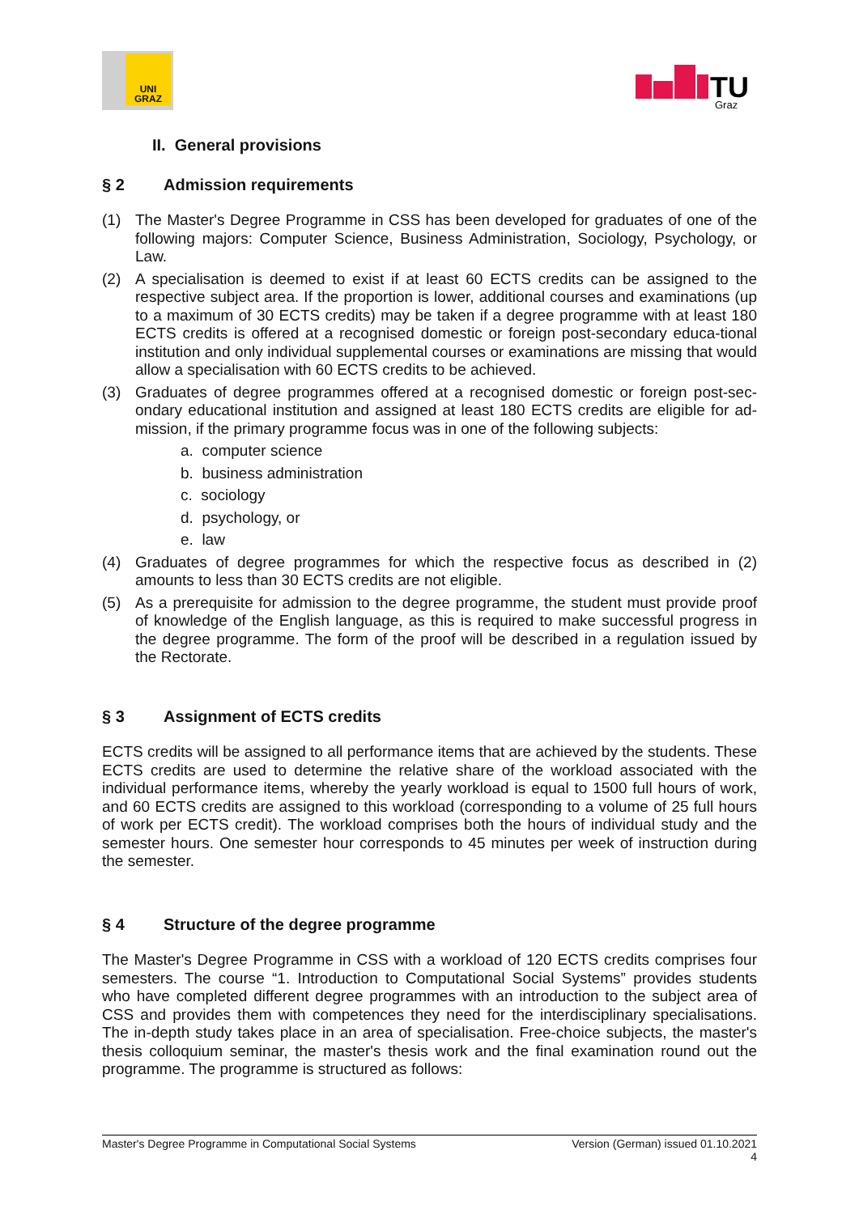UNI GRAZ
TU
Graz
II. General provisions
§ 2 Admission requirements
(1) The Master's Degree Programme in CSS has been developed for graduates of one of the following majors: Computer Science, Business Administration, Sociology, Psychology, or Law.
(2) A specialisation is deemed to exist if at least 60 ECTS credits can be assigned to the respective subject area. If the proportion is lower, additional courses and examinations (up to a maximum of 30 ECTS credits) may be taken if a degree programme with at least 180 ECTS credits is offered at a recognised domestic or foreign post-secondary educa-tional institution and only individual supplemental courses or examinations are missing that would allow a specialisation with 60 ECTS credits to be achieved.
(3) Graduates of degree programmes offered at a recognised domestic or foreign post-sec-ondary educational institution and assigned at least 180 ECTS credits are eligible for ad-mission, if the primary programme focus was in one of the following subjects:
a. computer science
b. business administration
c. sociology
d. psychology, or
e. law
(4) Graduates of degree programmes for which the respective focus as described in (2) amounts to less than 30 ECTS credits are not eligible.
(5) As a prerequisite for admission to the degree programme, the student must provide proof of knowledge of the English language, as this is required to make successful progress in the degree programme. The form of the proof will be described in a regulation issued by the Rectorate.
§ 3 Assignment of ECTS credits
ECTS credits will be assigned to all performance items that are achieved by the students. These ECTS credits are used to determine the relative share of the workload associated with the individual performance items, whereby the yearly workload is equal to 1500 full hours of work, and 60 ECTS credits are assigned to this workload (corresponding to a volume of 25 full hours of work per ECTS credit). The workload comprises both the hours of individual study and the semester hours. One semester hour corresponds to 45 minutes per week of instruction during the semester.
§ 4 Structure of the degree programme
The Master's Degree Programme in CSS with a workload of 120 ECTS credits comprises four semesters. The course “1. Introduction to Computational Social Systems” provides students who have completed different degree programmes with an introduction to the subject area of CSS and provides them with competences they need for the interdisciplinary specialisations. The in-depth study takes place in an area of specialisation. Free-choice subjects, the master's thesis colloquium seminar, the master's thesis work and the final examination round out the programme. The programme is structured as follows:
Master's Degree Programme in Computational Social Systems Version (German) issued 01.10.2021
4